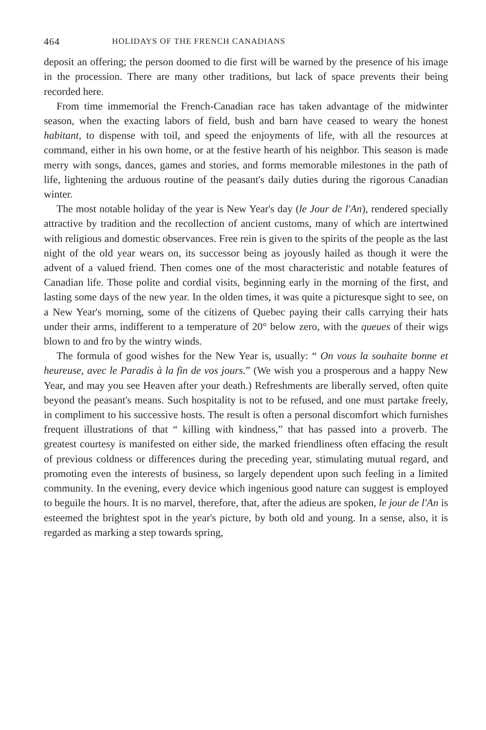464 HOLIDAYS OF THE FRENCH CANADIANS
deposit an offering; the person doomed to die first will be warned by the presence of his image in the procession. There are many other traditions, but lack of space prevents their being recorded here.
From time immemorial the French-Canadian race has taken advantage of the midwinter season, when the exacting labors of field, bush and barn have ceased to weary the honest habitant, to dispense with toil, and speed the enjoyments of life, with all the resources at command, either in his own home, or at the festive hearth of his neighbor. This season is made merry with songs, dances, games and stories, and forms memorable milestones in the path of life, lightening the arduous routine of the peasant's daily duties during the rigorous Canadian winter.
The most notable holiday of the year is New Year's day (le Jour de l'An), rendered specially attractive by tradition and the recollection of ancient customs, many of which are intertwined with religious and domestic observances. Free rein is given to the spirits of the people as the last night of the old year wears on, its successor being as joyously hailed as though it were the advent of a valued friend. Then comes one of the most characteristic and notable features of Canadian life. Those polite and cordial visits, beginning early in the morning of the first, and lasting some days of the new year. In the olden times, it was quite a picturesque sight to see, on a New Year's morning, some of the citizens of Quebec paying their calls carrying their hats under their arms, indifferent to a temperature of 20° below zero, with the queues of their wigs blown to and fro by the wintry winds.
The formula of good wishes for the New Year is, usually: “ On vous la souhaite bonne et heureuse, avec le Paradis à la fin de vos jours.” (We wish you a prosperous and a happy New Year, and may you see Heaven after your death.) Refreshments are liberally served, often quite beyond the peasant's means. Such hospitality is not to be refused, and one must partake freely, in compliment to his successive hosts. The result is often a personal discomfort which furnishes frequent illustrations of that “ killing with kindness,” that has passed into a proverb. The greatest courtesy is manifested on either side, the marked friendliness often effacing the result of previous coldness or differences during the preceding year, stimulating mutual regard, and promoting even the interests of business, so largely dependent upon such feeling in a limited community. In the evening, every device which ingenious good nature can suggest is employed to beguile the hours. It is no marvel, therefore, that, after the adieus are spoken, le jour de l'An is esteemed the brightest spot in the year's picture, by both old and young. In a sense, also, it is regarded as marking a step towards spring,